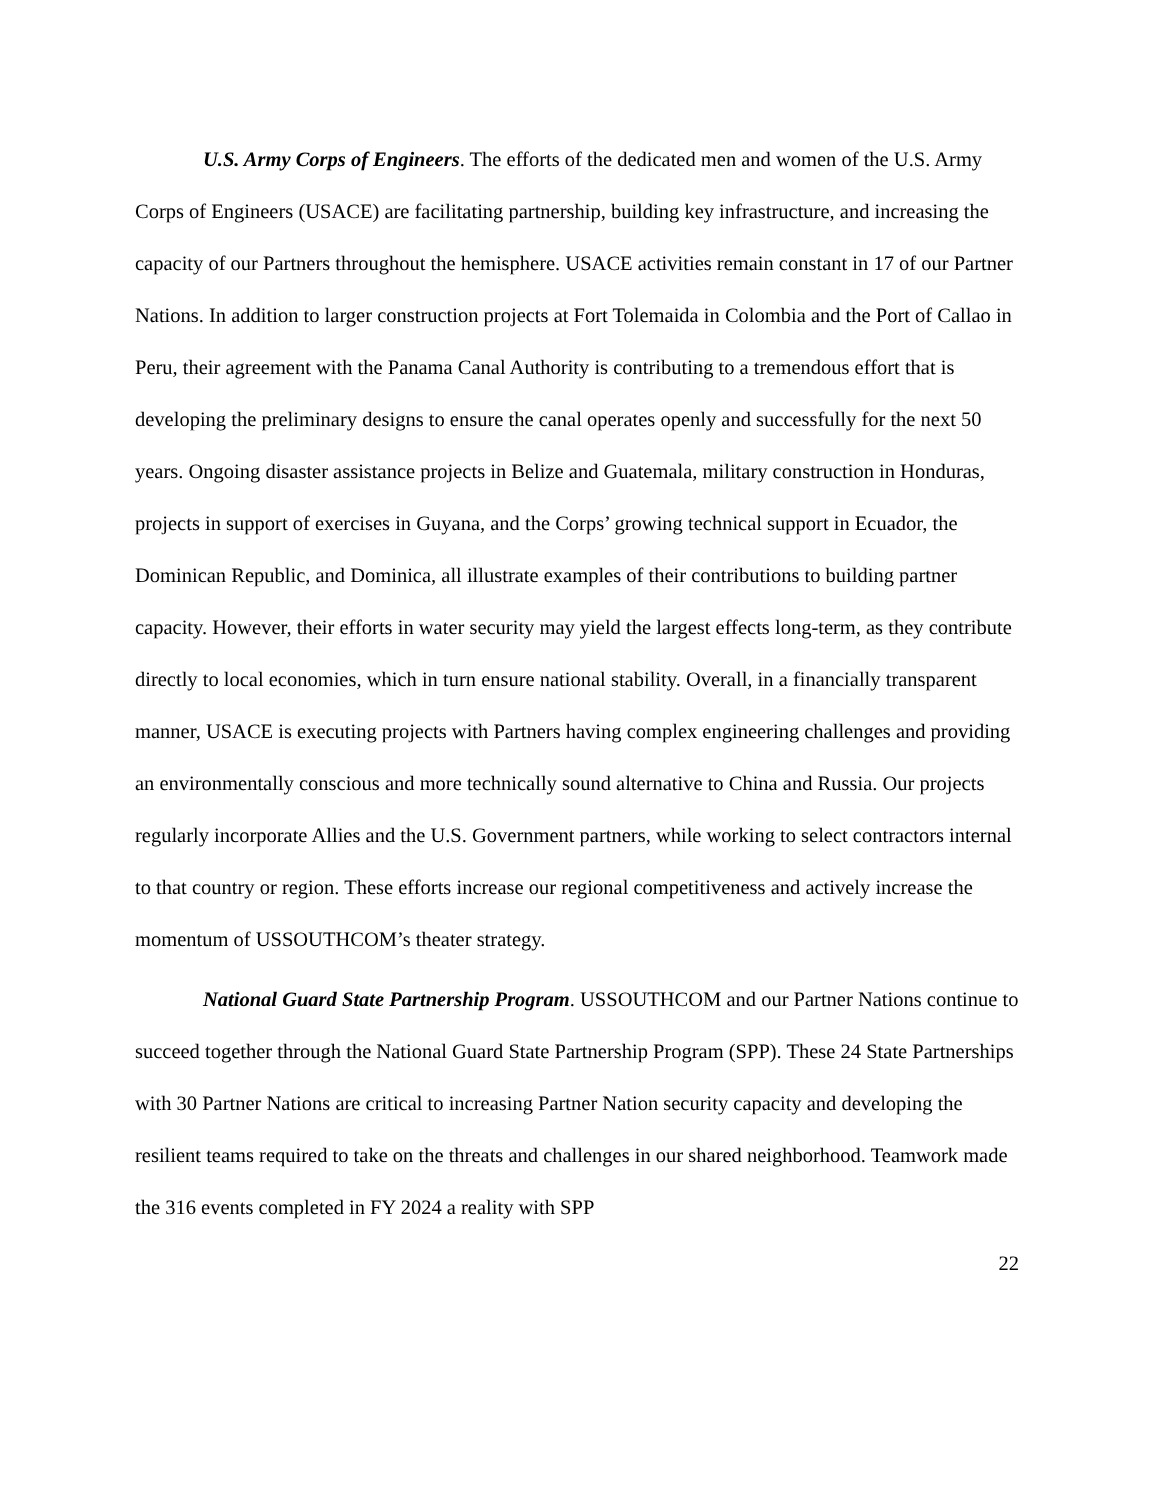U.S. Army Corps of Engineers. The efforts of the dedicated men and women of the U.S. Army Corps of Engineers (USACE) are facilitating partnership, building key infrastructure, and increasing the capacity of our Partners throughout the hemisphere. USACE activities remain constant in 17 of our Partner Nations. In addition to larger construction projects at Fort Tolemaida in Colombia and the Port of Callao in Peru, their agreement with the Panama Canal Authority is contributing to a tremendous effort that is developing the preliminary designs to ensure the canal operates openly and successfully for the next 50 years. Ongoing disaster assistance projects in Belize and Guatemala, military construction in Honduras, projects in support of exercises in Guyana, and the Corps’ growing technical support in Ecuador, the Dominican Republic, and Dominica, all illustrate examples of their contributions to building partner capacity. However, their efforts in water security may yield the largest effects long-term, as they contribute directly to local economies, which in turn ensure national stability. Overall, in a financially transparent manner, USACE is executing projects with Partners having complex engineering challenges and providing an environmentally conscious and more technically sound alternative to China and Russia. Our projects regularly incorporate Allies and the U.S. Government partners, while working to select contractors internal to that country or region. These efforts increase our regional competitiveness and actively increase the momentum of USSOUTHCOM’s theater strategy.
National Guard State Partnership Program. USSOUTHCOM and our Partner Nations continue to succeed together through the National Guard State Partnership Program (SPP). These 24 State Partnerships with 30 Partner Nations are critical to increasing Partner Nation security capacity and developing the resilient teams required to take on the threats and challenges in our shared neighborhood. Teamwork made the 316 events completed in FY 2024 a reality with SPP
22